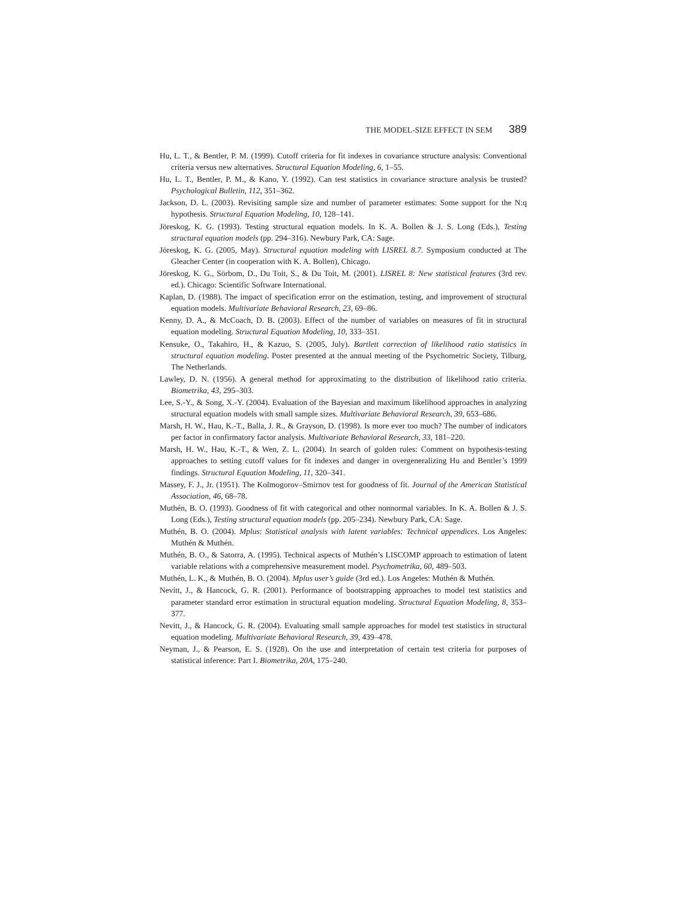THE MODEL-SIZE EFFECT IN SEM 389
Hu, L. T., & Bentler, P. M. (1999). Cutoff criteria for fit indexes in covariance structure analysis: Conventional criteria versus new alternatives. Structural Equation Modeling, 6, 1–55.
Hu, L. T., Bentler, P. M., & Kano, Y. (1992). Can test statistics in covariance structure analysis be trusted? Psychological Bulletin, 112, 351–362.
Jackson, D. L. (2003). Revisiting sample size and number of parameter estimates: Some support for the N:q hypothesis. Structural Equation Modeling, 10, 128–141.
Jöreskog, K. G. (1993). Testing structural equation models. In K. A. Bollen & J. S. Long (Eds.), Testing structural equation models (pp. 294–316). Newbury Park, CA: Sage.
Jöreskog, K. G. (2005, May). Structural equation modeling with LISREL 8.7. Symposium conducted at The Gleacher Center (in cooperation with K. A. Bollen), Chicago.
Jöreskog, K. G., Sörbom, D., Du Toit, S., & Du Toit, M. (2001). LISREL 8: New statistical features (3rd rev. ed.). Chicago: Scientific Software International.
Kaplan, D. (1988). The impact of specification error on the estimation, testing, and improvement of structural equation models. Multivariate Behavioral Research, 23, 69–86.
Kenny, D. A., & McCoach, D. B. (2003). Effect of the number of variables on measures of fit in structural equation modeling. Structural Equation Modeling, 10, 333–351.
Kensuke, O., Takahiro, H., & Kazuo, S. (2005, July). Bartlett correction of likelihood ratio statistics in structural equation modeling. Poster presented at the annual meeting of the Psychometric Society, Tilburg, The Netherlands.
Lawley, D. N. (1956). A general method for approximating to the distribution of likelihood ratio criteria. Biometrika, 43, 295–303.
Lee, S.-Y., & Song, X.-Y. (2004). Evaluation of the Bayesian and maximum likelihood approaches in analyzing structural equation models with small sample sizes. Multivariate Behavioral Research, 39, 653–686.
Marsh, H. W., Hau, K.-T., Balla, J. R., & Grayson, D. (1998). Is more ever too much? The number of indicators per factor in confirmatory factor analysis. Multivariate Behavioral Research, 33, 181–220.
Marsh, H. W., Hau, K.-T., & Wen, Z. L. (2004). In search of golden rules: Comment on hypothesis-testing approaches to setting cutoff values for fit indexes and danger in overgeneralizing Hu and Bentler’s 1999 findings. Structural Equation Modeling, 11, 320–341.
Massey, F. J., Jr. (1951). The Kolmogorov–Smirnov test for goodness of fit. Journal of the American Statistical Association, 46, 68–78.
Muthén, B. O. (1993). Goodness of fit with categorical and other nonnormal variables. In K. A. Bollen & J. S. Long (Eds.), Testing structural equation models (pp. 205–234). Newbury Park, CA: Sage.
Muthén, B. O. (2004). Mplus: Statistical analysis with latent variables: Technical appendices. Los Angeles: Muthén & Muthén.
Muthén, B. O., & Satorra, A. (1995). Technical aspects of Muthén’s LISCOMP approach to estimation of latent variable relations with a comprehensive measurement model. Psychometrika, 60, 489–503.
Muthén, L. K., & Muthén, B. O. (2004). Mplus user’s guide (3rd ed.). Los Angeles: Muthén & Muthén.
Nevitt, J., & Hancock, G. R. (2001). Performance of bootstrapping approaches to model test statistics and parameter standard error estimation in structural equation modeling. Structural Equation Modeling, 8, 353–377.
Nevitt, J., & Hancock, G. R. (2004). Evaluating small sample approaches for model test statistics in structural equation modeling. Multivariate Behavioral Research, 39, 439–478.
Neyman, J., & Pearson, E. S. (1928). On the use and interpretation of certain test criteria for purposes of statistical inference: Part I. Biometrika, 20A, 175–240.